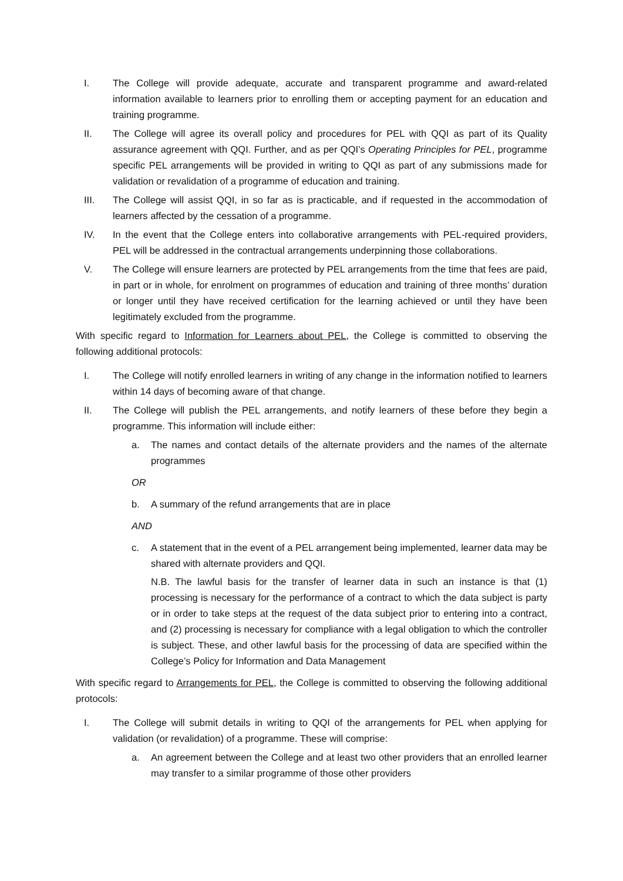I. The College will provide adequate, accurate and transparent programme and award-related information available to learners prior to enrolling them or accepting payment for an education and training programme.
II. The College will agree its overall policy and procedures for PEL with QQI as part of its Quality assurance agreement with QQI. Further, and as per QQI’s Operating Principles for PEL, programme specific PEL arrangements will be provided in writing to QQI as part of any submissions made for validation or revalidation of a programme of education and training.
III. The College will assist QQI, in so far as is practicable, and if requested in the accommodation of learners affected by the cessation of a programme.
IV. In the event that the College enters into collaborative arrangements with PEL-required providers, PEL will be addressed in the contractual arrangements underpinning those collaborations.
V. The College will ensure learners are protected by PEL arrangements from the time that fees are paid, in part or in whole, for enrolment on programmes of education and training of three months’ duration or longer until they have received certification for the learning achieved or until they have been legitimately excluded from the programme.
With specific regard to Information for Learners about PEL, the College is committed to observing the following additional protocols:
I. The College will notify enrolled learners in writing of any change in the information notified to learners within 14 days of becoming aware of that change.
II. The College will publish the PEL arrangements, and notify learners of these before they begin a programme. This information will include either:
a. The names and contact details of the alternate providers and the names of the alternate programmes
OR
b. A summary of the refund arrangements that are in place
AND
c. A statement that in the event of a PEL arrangement being implemented, learner data may be shared with alternate providers and QQI.
N.B. The lawful basis for the transfer of learner data in such an instance is that (1) processing is necessary for the performance of a contract to which the data subject is party or in order to take steps at the request of the data subject prior to entering into a contract, and (2) processing is necessary for compliance with a legal obligation to which the controller is subject. These, and other lawful basis for the processing of data are specified within the College’s Policy for Information and Data Management
With specific regard to Arrangements for PEL, the College is committed to observing the following additional protocols:
I. The College will submit details in writing to QQI of the arrangements for PEL when applying for validation (or revalidation) of a programme. These will comprise:
a. An agreement between the College and at least two other providers that an enrolled learner may transfer to a similar programme of those other providers